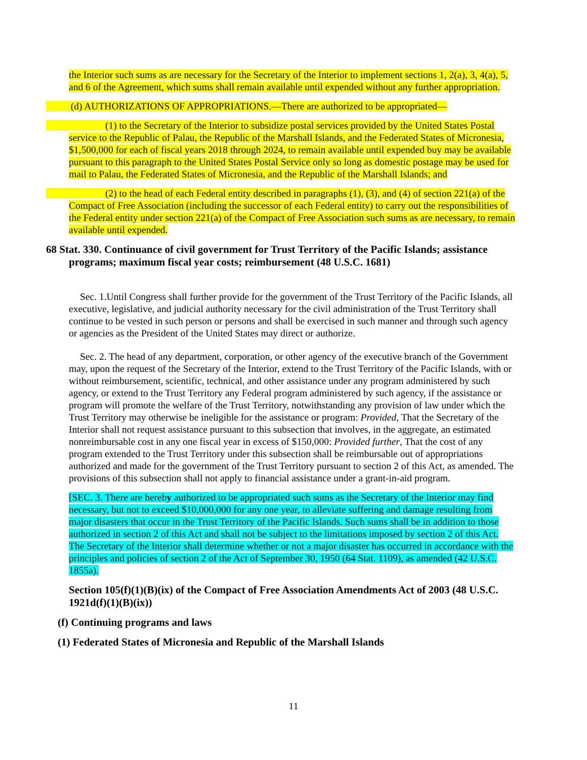the Interior such sums as are necessary for the Secretary of the Interior to implement sections 1, 2(a), 3, 4(a), 5, and 6 of the Agreement, which sums shall remain available until expended without any further appropriation.
(d) AUTHORIZATIONS OF APPROPRIATIONS.—There are authorized to be appropriated—
(1) to the Secretary of the Interior to subsidize postal services provided by the United States Postal service to the Republic of Palau, the Republic of the Marshall Islands, and the Federated States of Micronesia, $1,500,000 for each of fiscal years 2018 through 2024, to remain available until expended buy may be available pursuant to this paragraph to the United States Postal Service only so long as domestic postage may be used for mail to Palau, the Federated States of Micronesia, and the Republic of the Marshall Islands; and
(2) to the head of each Federal entity described in paragraphs (1), (3), and (4) of section 221(a) of the Compact of Free Association (including the successor of each Federal entity) to carry out the responsibilities of the Federal entity under section 221(a) of the Compact of Free Association such sums as are necessary, to remain available until expended.
68 Stat. 330. Continuance of civil government for Trust Territory of the Pacific Islands; assistance programs; maximum fiscal year costs; reimbursement (48 U.S.C. 1681)
Sec. 1.Until Congress shall further provide for the government of the Trust Territory of the Pacific Islands, all executive, legislative, and judicial authority necessary for the civil administration of the Trust Territory shall continue to be vested in such person or persons and shall be exercised in such manner and through such agency or agencies as the President of the United States may direct or authorize.
Sec. 2. The head of any department, corporation, or other agency of the executive branch of the Government may, upon the request of the Secretary of the Interior, extend to the Trust Territory of the Pacific Islands, with or without reimbursement, scientific, technical, and other assistance under any program administered by such agency, or extend to the Trust Territory any Federal program administered by such agency, if the assistance or program will promote the welfare of the Trust Territory, notwithstanding any provision of law under which the Trust Territory may otherwise be ineligible for the assistance or program: Provided, That the Secretary of the Interior shall not request assistance pursuant to this subsection that involves, in the aggregate, an estimated nonreimbursable cost in any one fiscal year in excess of $150,000: Provided further, That the cost of any program extended to the Trust Territory under this subsection shall be reimbursable out of appropriations authorized and made for the government of the Trust Territory pursuant to section 2 of this Act, as amended. The provisions of this subsection shall not apply to financial assistance under a grant-in-aid program.
[SEC. 3. There are hereby authorized to be appropriated such sums as the Secretary of the Interior may find necessary, but not to exceed $10,000,000 for any one year, to alleviate suffering and damage resulting from major disasters that occur in the Trust Territory of the Pacific Islands. Such sums shall be in addition to those authorized in section 2 of this Act and shall not be subject to the limitations imposed by section 2 of this Act. The Secretary of the Interior shall determine whether or not a major disaster has occurred in accordance with the principles and policies of section 2 of the Act of September 30, 1950 (64 Stat. 1109), as amended (42 U.S.C. 1855a).
Section 105(f)(1)(B)(ix) of the Compact of Free Association Amendments Act of 2003 (48 U.S.C. 1921d(f)(1)(B)(ix))
(f) Continuing programs and laws
(1) Federated States of Micronesia and Republic of the Marshall Islands
11